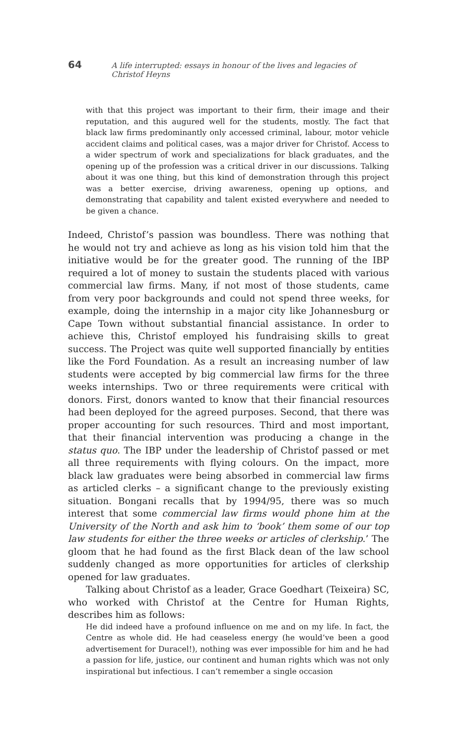64 A life interrupted: essays in honour of the lives and legacies of Christof Heyns
with that this project was important to their firm, their image and their reputation, and this augured well for the students, mostly. The fact that black law firms predominantly only accessed criminal, labour, motor vehicle accident claims and political cases, was a major driver for Christof. Access to a wider spectrum of work and specializations for black graduates, and the opening up of the profession was a critical driver in our discussions. Talking about it was one thing, but this kind of demonstration through this project was a better exercise, driving awareness, opening up options, and demonstrating that capability and talent existed everywhere and needed to be given a chance.
Indeed, Christof’s passion was boundless. There was nothing that he would not try and achieve as long as his vision told him that the initiative would be for the greater good. The running of the IBP required a lot of money to sustain the students placed with various commercial law firms. Many, if not most of those students, came from very poor backgrounds and could not spend three weeks, for example, doing the internship in a major city like Johannesburg or Cape Town without substantial financial assistance. In order to achieve this, Christof employed his fundraising skills to great success. The Project was quite well supported financially by entities like the Ford Foundation. As a result an increasing number of law students were accepted by big commercial law firms for the three weeks internships. Two or three requirements were critical with donors. First, donors wanted to know that their financial resources had been deployed for the agreed purposes. Second, that there was proper accounting for such resources. Third and most important, that their financial intervention was producing a change in the status quo. The IBP under the leadership of Christof passed or met all three requirements with flying colours. On the impact, more black law graduates were being absorbed in commercial law firms as articled clerks – a significant change to the previously existing situation. Bongani recalls that by 1994/95, there was so much interest that some commercial law firms would phone him at the University of the North and ask him to ‘book’ them some of our top law students for either the three weeks or articles of clerkship.’ The gloom that he had found as the first Black dean of the law school suddenly changed as more opportunities for articles of clerkship opened for law graduates.
Talking about Christof as a leader, Grace Goedhart (Teixeira) SC, who worked with Christof at the Centre for Human Rights, describes him as follows:
He did indeed have a profound influence on me and on my life. In fact, the Centre as whole did. He had ceaseless energy (he would’ve been a good advertisement for Duracel!), nothing was ever impossible for him and he had a passion for life, justice, our continent and human rights which was not only inspirational but infectious. I can’t remember a single occasion